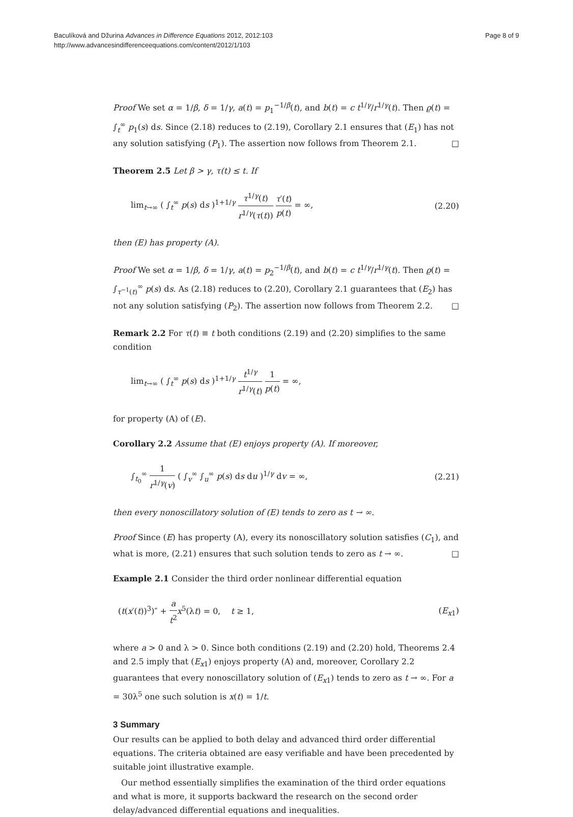Baculíková and Džurina Advances in Difference Equations 2012, 2012:103
http://www.advancesindifferenceequations.com/content/2012/1/103
Page 8 of 9
Proof We set α = 1/β, δ = 1/γ, a(t) = p<sub>1</sub><sup>−1/β</sup>(t), and b(t) = c t<sup>1/γ</sup>/r<sup>1/γ</sup>(t). Then ϱ(t) = ∫<sub>t</sub><sup>∞</sup> p<sub>1</sub>(s) ds. Since (2.18) reduces to (2.19), Corollary 2.1 ensures that (E<sub>1</sub>) has not any solution satisfying (P<sub>1</sub>). The assertion now follows from Theorem 2.1. □
Theorem 2.5 Let β > γ, τ(t) ≤ t. If
lim<sub>t→∞</sub> ( ∫<sub>t</sub><sup>∞</sup> p(s) ds )<sup>1+1/γ</sup> τ<sup>1/γ</sup>(t) r<sup>1/γ</sup>(τ(t)) τ′(t) p(t) = ∞,
(2.20)
then (E) has property (A).
Proof We set α = 1/β, δ = 1/γ, a(t) = p<sub>2</sub><sup>−1/β</sup>(t), and b(t) = c t<sup>1/γ</sup>/r<sup>1/γ</sup>(t). Then ϱ(t) = ∫<sub>τ<sup>−1</sup>(t)</sub><sup>∞</sup> p(s) ds. As (2.18) reduces to (2.20), Corollary 2.1 guarantees that (E<sub>2</sub>) has not any solution satisfying (P<sub>2</sub>). The assertion now follows from Theorem 2.2. □
Remark 2.2 For τ(t) ≡ t both conditions (2.19) and (2.20) simplifies to the same condition
lim<sub>t→∞</sub> ( ∫<sub>t</sub><sup>∞</sup> p(s) ds )<sup>1+1/γ</sup> t<sup>1/γ</sup> r<sup>1/γ</sup>(t) 1 p(t) = ∞,
for property (A) of (E).
Corollary 2.2 Assume that (E) enjoys property (A). If moreover,
∫<sub>t<sub>0</sub></sub><sup>∞</sup> 1 r<sup>1/γ</sup>(v) ( ∫<sub>v</sub><sup>∞</sup> ∫<sub>u</sub><sup>∞</sup> p(s) ds du )<sup>1/γ</sup> dv = ∞,
(2.21)
then every nonoscillatory solution of (E) tends to zero as t → ∞.
Proof Since (E) has property (A), every its nonoscillatory solution satisfies (C<sub>1</sub>), and what is more, (2.21) ensures that such solution tends to zero as t → ∞. □
Example 2.1 Consider the third order nonlinear differential equation
(t(x′(t))<sup>3</sup>)″ + a t<sup>2</sup> x<sup>5</sup>(λt) = 0, t ≥ 1,
(E<sub>x1</sub>)
where a > 0 and λ > 0. Since both conditions (2.19) and (2.20) hold, Theorems 2.4 and 2.5 imply that (E<sub>x1</sub>) enjoys property (A) and, moreover, Corollary 2.2 guarantees that every nonoscillatory solution of (E<sub>x1</sub>) tends to zero as t → ∞. For a = 30λ<sup>5</sup> one such solution is x(t) = 1/t.
3 Summary
Our results can be applied to both delay and advanced third order differential equations. The criteria obtained are easy verifiable and have been precedented by suitable joint illustrative example.
Our method essentially simplifies the examination of the third order equations and what is more, it supports backward the research on the second order delay/advanced differential equations and inequalities.